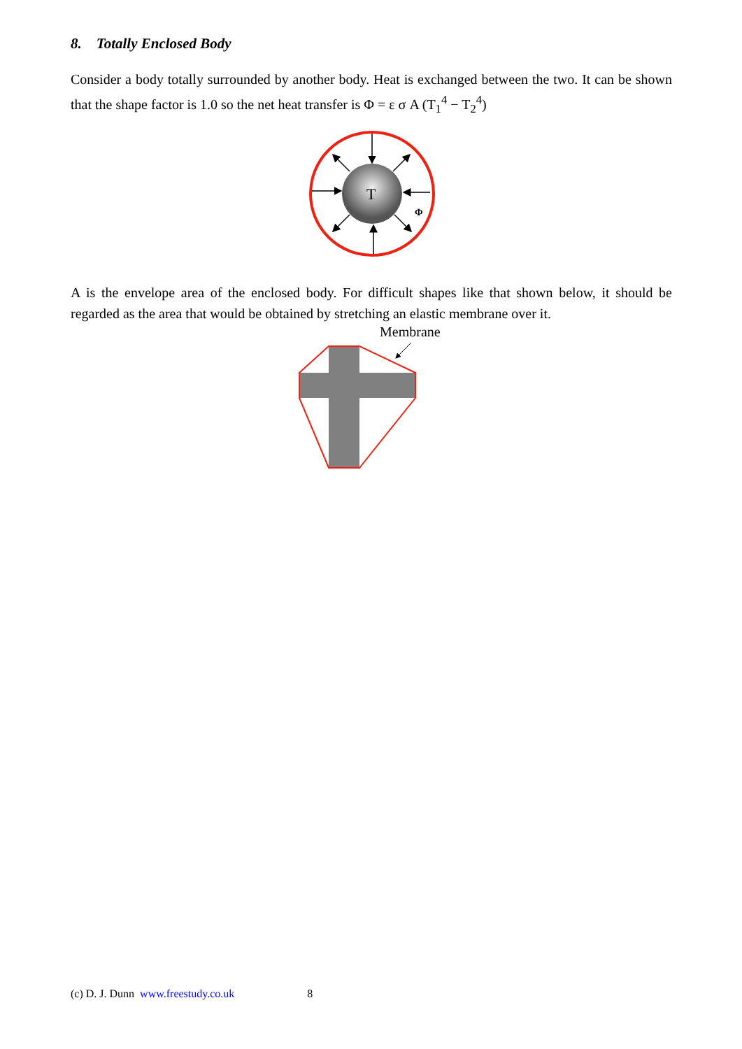8. Totally Enclosed Body
Consider a body totally surrounded by another body. Heat is exchanged between the two. It can be shown that the shape factor is 1.0 so the net heat transfer is Φ = ε σ A (T<sub>1</sub><sup>4</sup> − T<sub>2</sub><sup>4</sup>)
T
Φ
A is the envelope area of the enclosed body. For difficult shapes like that shown below, it should be regarded as the area that would be obtained by stretching an elastic membrane over it.
Membrane
(c) D. J. Dunn www.freestudy.co.uk 8